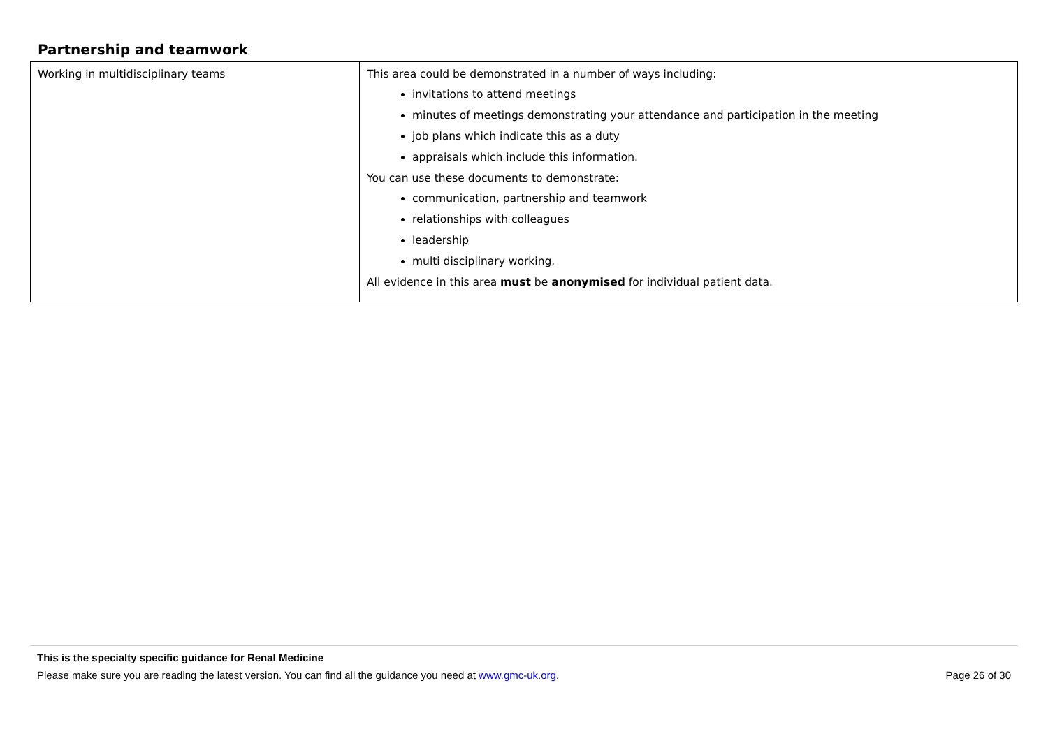Partnership and teamwork
| Working in multidisciplinary teams | This area could be demonstrated in a number of ways including: invitations to attend meetings minutes of meetings demonstrating your attendance and participation in the meeting job plans which indicate this as a duty appraisals which include this information. You can use these documents to demonstrate: communication, partnership and teamwork relationships with colleagues leadership multi disciplinary working. All evidence in this area must be anonymised for individual patient data. |
This is the specialty specific guidance for Renal Medicine
Please make sure you are reading the latest version. You can find all the guidance you need at www.gmc-uk.org. Page 26 of 30